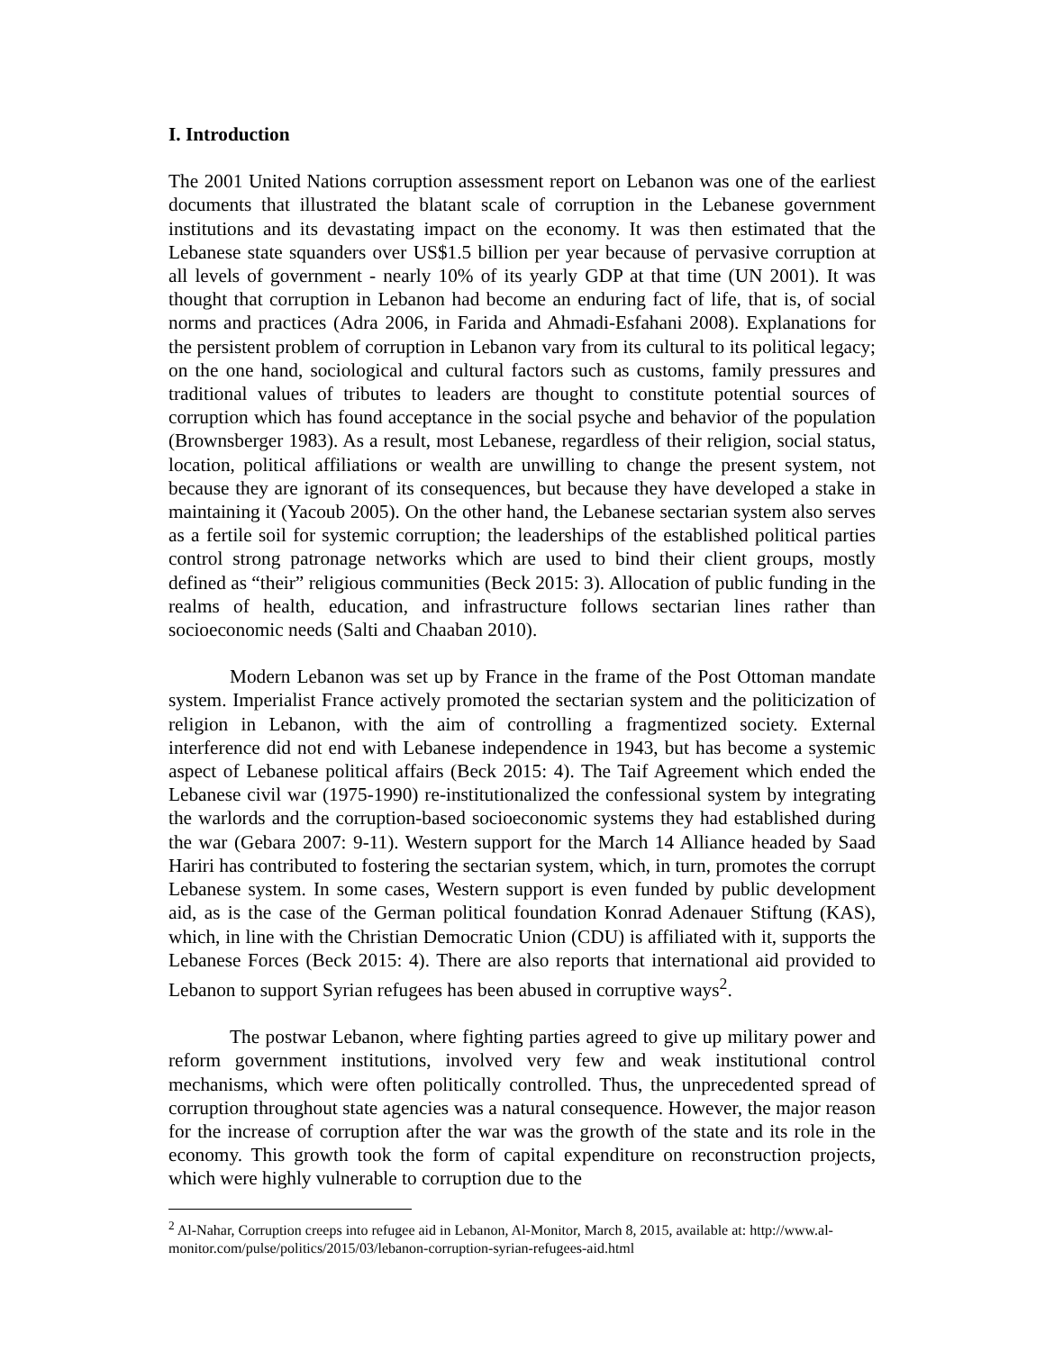I. Introduction
The 2001 United Nations corruption assessment report on Lebanon was one of the earliest documents that illustrated the blatant scale of corruption in the Lebanese government institutions and its devastating impact on the economy. It was then estimated that the Lebanese state squanders over US$1.5 billion per year because of pervasive corruption at all levels of government - nearly 10% of its yearly GDP at that time (UN 2001). It was thought that corruption in Lebanon had become an enduring fact of life, that is, of social norms and practices (Adra 2006, in Farida and Ahmadi-Esfahani 2008). Explanations for the persistent problem of corruption in Lebanon vary from its cultural to its political legacy; on the one hand, sociological and cultural factors such as customs, family pressures and traditional values of tributes to leaders are thought to constitute potential sources of corruption which has found acceptance in the social psyche and behavior of the population (Brownsberger 1983). As a result, most Lebanese, regardless of their religion, social status, location, political affiliations or wealth are unwilling to change the present system, not because they are ignorant of its consequences, but because they have developed a stake in maintaining it (Yacoub 2005). On the other hand, the Lebanese sectarian system also serves as a fertile soil for systemic corruption; the leaderships of the established political parties control strong patronage networks which are used to bind their client groups, mostly defined as “their” religious communities (Beck 2015: 3). Allocation of public funding in the realms of health, education, and infrastructure follows sectarian lines rather than socioeconomic needs (Salti and Chaaban 2010).
Modern Lebanon was set up by France in the frame of the Post Ottoman mandate system. Imperialist France actively promoted the sectarian system and the politicization of religion in Lebanon, with the aim of controlling a fragmentized society. External interference did not end with Lebanese independence in 1943, but has become a systemic aspect of Lebanese political affairs (Beck 2015: 4). The Taif Agreement which ended the Lebanese civil war (1975-1990) re-institutionalized the confessional system by integrating the warlords and the corruption-based socioeconomic systems they had established during the war (Gebara 2007: 9-11). Western support for the March 14 Alliance headed by Saad Hariri has contributed to fostering the sectarian system, which, in turn, promotes the corrupt Lebanese system. In some cases, Western support is even funded by public development aid, as is the case of the German political foundation Konrad Adenauer Stiftung (KAS), which, in line with the Christian Democratic Union (CDU) is affiliated with it, supports the Lebanese Forces (Beck 2015: 4). There are also reports that international aid provided to Lebanon to support Syrian refugees has been abused in corruptive ways<sup>2</sup>.
The postwar Lebanon, where fighting parties agreed to give up military power and reform government institutions, involved very few and weak institutional control mechanisms, which were often politically controlled. Thus, the unprecedented spread of corruption throughout state agencies was a natural consequence. However, the major reason for the increase of corruption after the war was the growth of the state and its role in the economy. This growth took the form of capital expenditure on reconstruction projects, which were highly vulnerable to corruption due to the
<sup>2</sup> Al-Nahar, Corruption creeps into refugee aid in Lebanon, Al-Monitor, March 8, 2015, available at: http://www.al-monitor.com/pulse/politics/2015/03/lebanon-corruption-syrian-refugees-aid.html